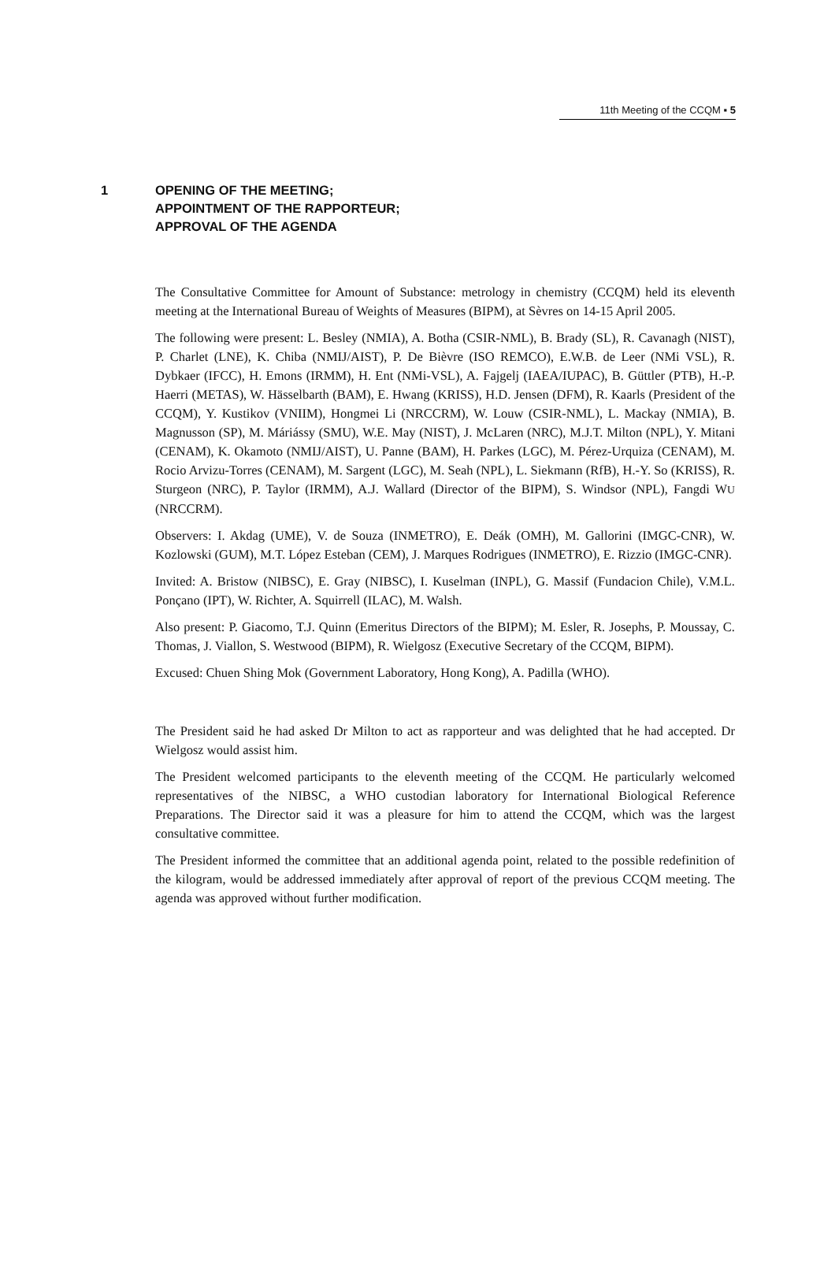11th Meeting of the CCQM ▪ 5
1 OPENING OF THE MEETING;
APPOINTMENT OF THE RAPPORTEUR;
APPROVAL OF THE AGENDA
The Consultative Committee for Amount of Substance: metrology in chemistry (CCQM) held its eleventh meeting at the International Bureau of Weights of Measures (BIPM), at Sèvres on 14-15 April 2005.
The following were present: L. Besley (NMIA), A. Botha (CSIR-NML), B. Brady (SL), R. Cavanagh (NIST), P. Charlet (LNE), K. Chiba (NMIJ/AIST), P. De Bièvre (ISO REMCO), E.W.B. de Leer (NMi VSL), R. Dybkaer (IFCC), H. Emons (IRMM), H. Ent (NMi-VSL), A. Fajgelj (IAEA/IUPAC), B. Güttler (PTB), H.-P. Haerri (METAS), W. Hässelbarth (BAM), E. Hwang (KRISS), H.D. Jensen (DFM), R. Kaarls (President of the CCQM), Y. Kustikov (VNIIM), Hongmei Li (NRCCRM), W. Louw (CSIR-NML), L. Mackay (NMIA), B. Magnusson (SP), M. Máriássy (SMU), W.E. May (NIST), J. McLaren (NRC), M.J.T. Milton (NPL), Y. Mitani (CENAM), K. Okamoto (NMIJ/AIST), U. Panne (BAM), H. Parkes (LGC), M. Pérez-Urquiza (CENAM), M. Rocio Arvizu-Torres (CENAM), M. Sargent (LGC), M. Seah (NPL), L. Siekmann (RfB), H.-Y. So (KRISS), R. Sturgeon (NRC), P. Taylor (IRMM), A.J. Wallard (Director of the BIPM), S. Windsor (NPL), Fangdi WU (NRCCRM).
Observers: I. Akdag (UME), V. de Souza (INMETRO), E. Deák (OMH), M. Gallorini (IMGC-CNR), W. Kozlowski (GUM), M.T. López Esteban (CEM), J. Marques Rodrigues (INMETRO), E. Rizzio (IMGC-CNR).
Invited: A. Bristow (NIBSC), E. Gray (NIBSC), I. Kuselman (INPL), G. Massif (Fundacion Chile), V.M.L. Ponçano (IPT), W. Richter, A. Squirrell (ILAC), M. Walsh.
Also present: P. Giacomo, T.J. Quinn (Emeritus Directors of the BIPM); M. Esler, R. Josephs, P. Moussay, C. Thomas, J. Viallon, S. Westwood (BIPM), R. Wielgosz (Executive Secretary of the CCQM, BIPM).
Excused: Chuen Shing Mok (Government Laboratory, Hong Kong), A. Padilla (WHO).
The President said he had asked Dr Milton to act as rapporteur and was delighted that he had accepted. Dr Wielgosz would assist him.
The President welcomed participants to the eleventh meeting of the CCQM. He particularly welcomed representatives of the NIBSC, a WHO custodian laboratory for International Biological Reference Preparations. The Director said it was a pleasure for him to attend the CCQM, which was the largest consultative committee.
The President informed the committee that an additional agenda point, related to the possible redefinition of the kilogram, would be addressed immediately after approval of report of the previous CCQM meeting. The agenda was approved without further modification.